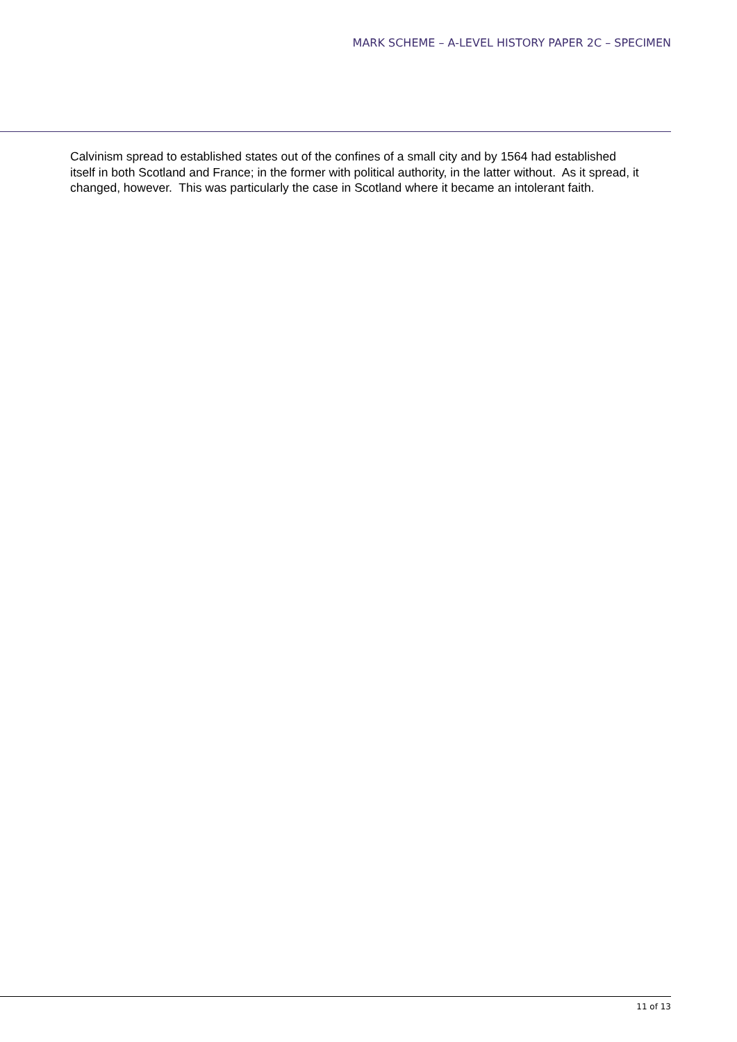MARK SCHEME – A-LEVEL HISTORY PAPER 2C – SPECIMEN
Calvinism spread to established states out of the confines of a small city and by 1564 had established itself in both Scotland and France; in the former with political authority, in the latter without. As it spread, it changed, however. This was particularly the case in Scotland where it became an intolerant faith.
11 of 13